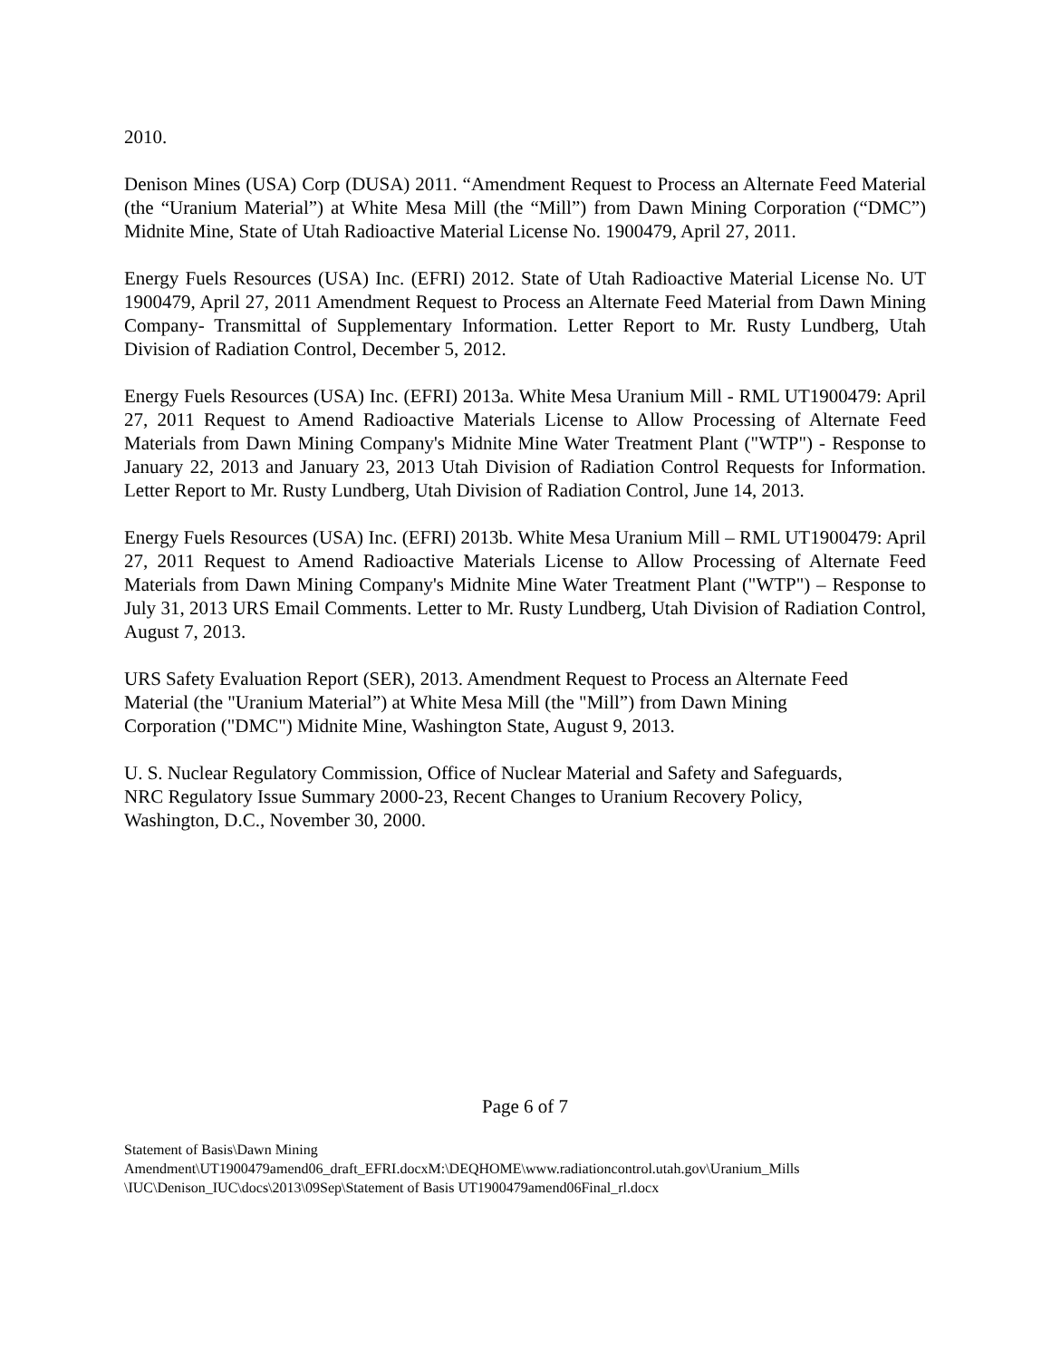2010.
Denison Mines (USA) Corp (DUSA) 2011. “Amendment Request to Process an Alternate Feed Material (the “Uranium Material”) at White Mesa Mill (the “Mill”) from Dawn Mining Corporation (“DMC”) Midnite Mine, State of Utah Radioactive Material License No. 1900479, April 27, 2011.
Energy Fuels Resources (USA) Inc. (EFRI) 2012. State of Utah Radioactive Material License No. UT 1900479, April 27, 2011 Amendment Request to Process an Alternate Feed Material from Dawn Mining Company- Transmittal of Supplementary Information. Letter Report to Mr. Rusty Lundberg, Utah Division of Radiation Control, December 5, 2012.
Energy Fuels Resources (USA) Inc. (EFRI) 2013a. White Mesa Uranium Mill - RML UT1900479: April 27, 2011 Request to Amend Radioactive Materials License to Allow Processing of Alternate Feed Materials from Dawn Mining Company's Midnite Mine Water Treatment Plant ("WTP") - Response to January 22, 2013 and January 23, 2013 Utah Division of Radiation Control Requests for Information. Letter Report to Mr. Rusty Lundberg, Utah Division of Radiation Control, June 14, 2013.
Energy Fuels Resources (USA) Inc. (EFRI) 2013b. White Mesa Uranium Mill – RML UT1900479: April 27, 2011 Request to Amend Radioactive Materials License to Allow Processing of Alternate Feed Materials from Dawn Mining Company's Midnite Mine Water Treatment Plant ("WTP") – Response to July 31, 2013 URS Email Comments. Letter to Mr. Rusty Lundberg, Utah Division of Radiation Control, August 7, 2013.
URS Safety Evaluation Report (SER), 2013. Amendment Request to Process an Alternate Feed
Material (the "Uranium Material”) at White Mesa Mill (the "Mill”) from Dawn Mining
Corporation ("DMC") Midnite Mine, Washington State, August 9, 2013.
U. S. Nuclear Regulatory Commission, Office of Nuclear Material and Safety and Safeguards,
NRC Regulatory Issue Summary 2000-23, Recent Changes to Uranium Recovery Policy,
Washington, D.C., November 30, 2000.
Page 6 of 7
Statement of Basis\Dawn Mining
Amendment\UT1900479amend06_draft_EFRI.docxM:\DEQHOME\www.radiationcontrol.utah.gov\Uranium_Mills
\IUC\Denison_IUC\docs\2013\09Sep\Statement of Basis UT1900479amend06Final_rl.docx